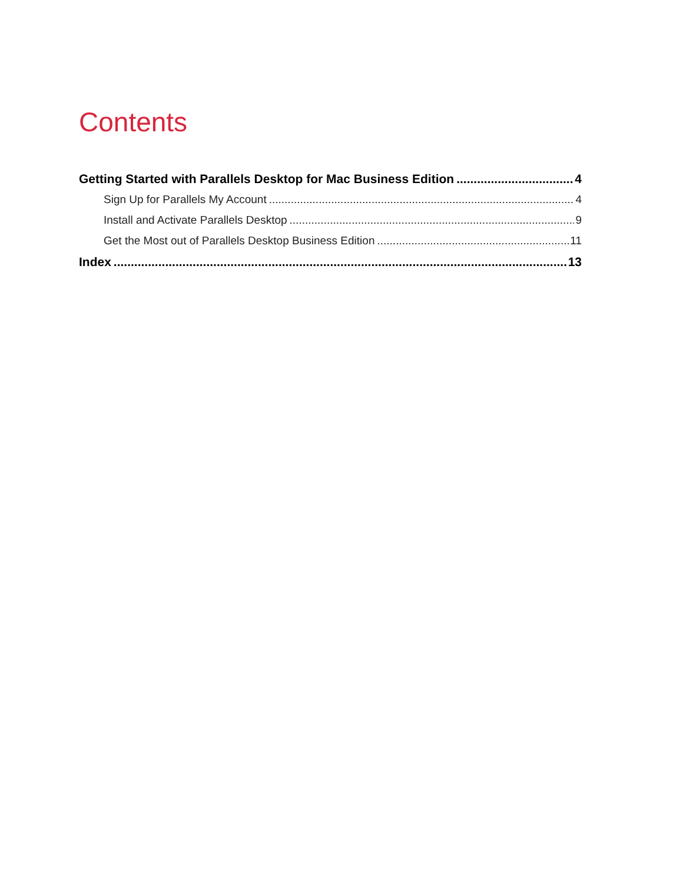Contents
Getting Started with Parallels Desktop for Mac Business Edition 4
Sign Up for Parallels My Account 4
Install and Activate Parallels Desktop 9
Get the Most out of Parallels Desktop Business Edition 11
Index 13